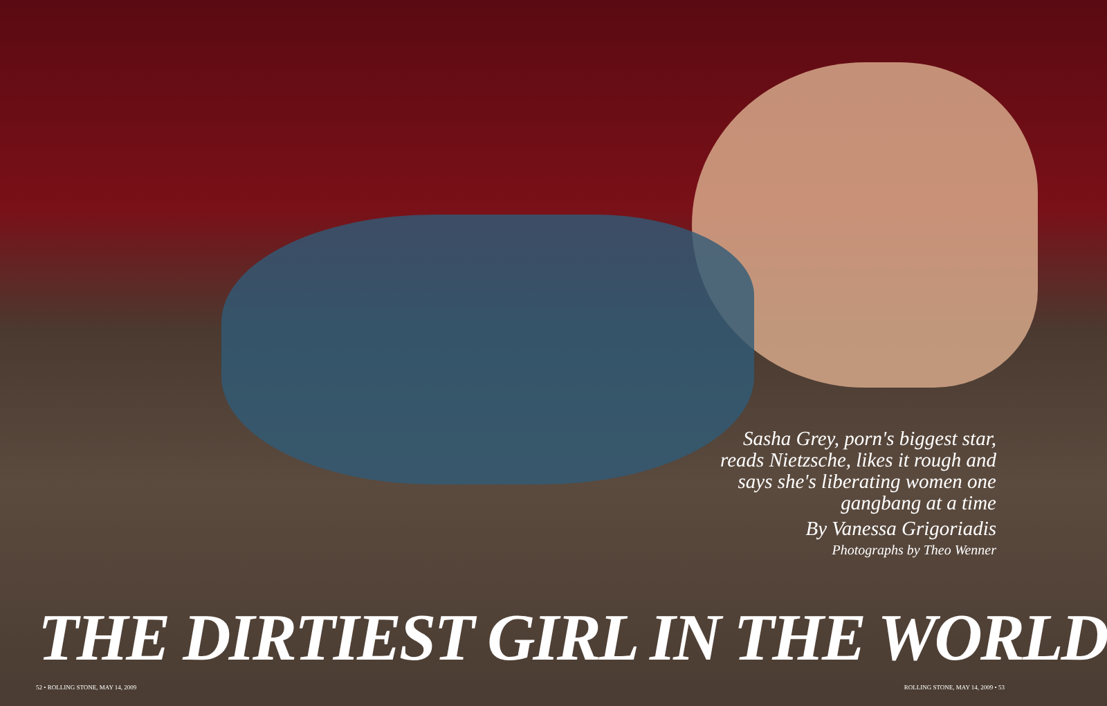Sasha Grey, porn's biggest star, reads Nietzsche, likes it rough and says she's liberating women one gangbang at a time
By Vanessa Grigoriadis
Photographs by Theo Wenner
THE DIRTIEST GIRL IN THE WORLD
52 • ROLLING STONE, MAY 14, 2009 ROLLING STONE, MAY 14, 2009 • 53